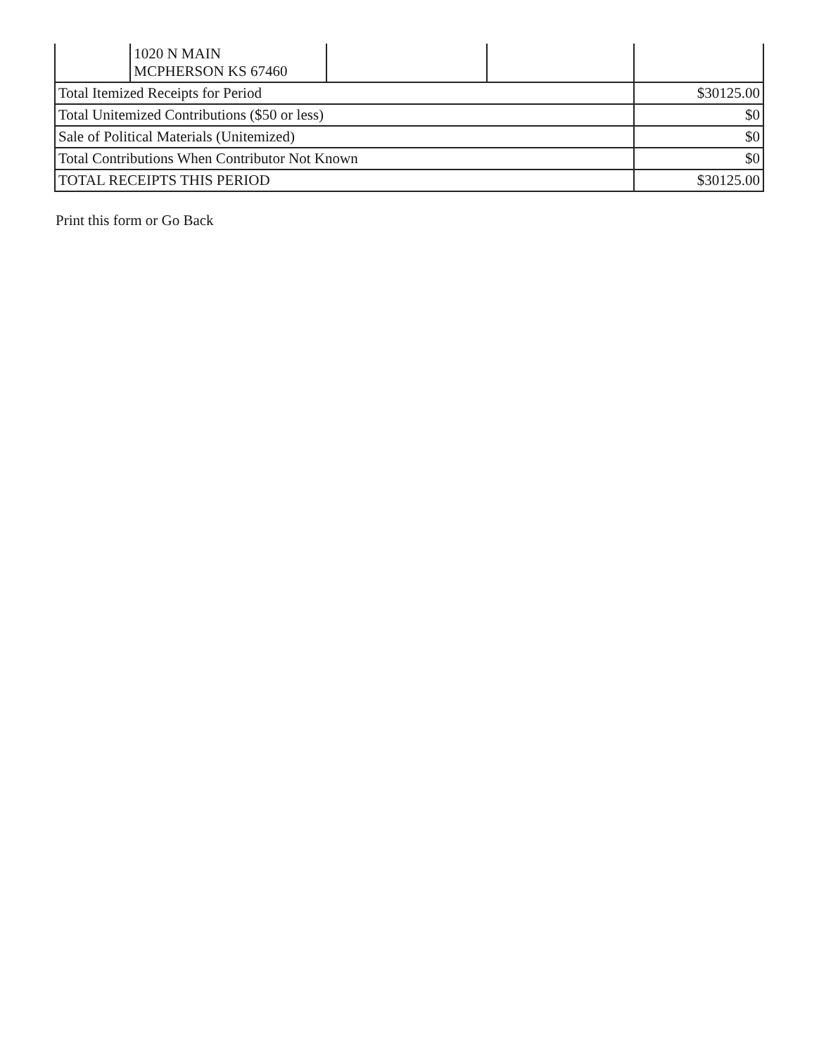| | 1020 N MAIN MCPHERSON KS 67460 | | | |
| Total Itemized Receipts for Period | | | | $30125.00 |
| Total Unitemized Contributions ($50 or less) | | | | $0 |
| Sale of Political Materials (Unitemized) | | | | $0 |
| Total Contributions When Contributor Not Known | | | | $0 |
| TOTAL RECEIPTS THIS PERIOD | | | | $30125.00 |
Print this form or Go Back